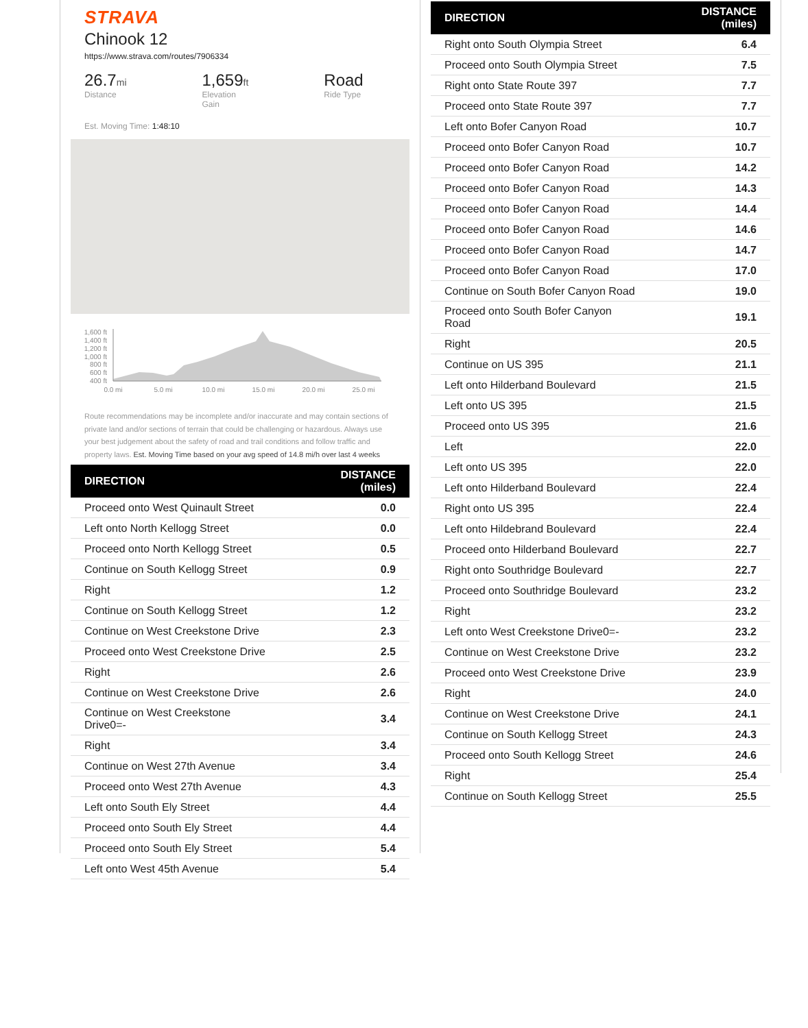STRAVA
Chinook 12
https://www.strava.com/routes/7906334
26.7mi
Distance
1,659ft
Elevation Gain
Road
Ride Type
Est. Moving Time: 1:48:10
1,600 ft
1,400 ft
1,200 ft
1,000 ft
800 ft
600 ft
400 ft
0.0 mi
5.0 mi
10.0 mi
15.0 mi
20.0 mi
25.0 mi
Route recommendations may be incomplete and/or inaccurate and may contain sections of private land and/or sections of terrain that could be challenging or hazardous. Always use your best judgement about the safety of road and trail conditions and follow traffic and property laws. Est. Moving Time based on your avg speed of 14.8 mi/h over last 4 weeks
| DIRECTION | DISTANCE (miles) |
| --- | --- |
| Proceed onto West Quinault Street | 0.0 |
| Left onto North Kellogg Street | 0.0 |
| Proceed onto North Kellogg Street | 0.5 |
| Continue on South Kellogg Street | 0.9 |
| Right | 1.2 |
| Continue on South Kellogg Street | 1.2 |
| Continue on West Creekstone Drive | 2.3 |
| Proceed onto West Creekstone Drive | 2.5 |
| Right | 2.6 |
| Continue on West Creekstone Drive | 2.6 |
| Continue on West Creekstone Drive0=- | 3.4 |
| Right | 3.4 |
| Continue on West 27th Avenue | 3.4 |
| Proceed onto West 27th Avenue | 4.3 |
| Left onto South Ely Street | 4.4 |
| Proceed onto South Ely Street | 4.4 |
| Proceed onto South Ely Street | 5.4 |
| Left onto West 45th Avenue | 5.4 |
| DIRECTION | DISTANCE (miles) |
| --- | --- |
| Right onto South Olympia Street | 6.4 |
| Proceed onto South Olympia Street | 7.5 |
| Right onto State Route 397 | 7.7 |
| Proceed onto State Route 397 | 7.7 |
| Left onto Bofer Canyon Road | 10.7 |
| Proceed onto Bofer Canyon Road | 10.7 |
| Proceed onto Bofer Canyon Road | 14.2 |
| Proceed onto Bofer Canyon Road | 14.3 |
| Proceed onto Bofer Canyon Road | 14.4 |
| Proceed onto Bofer Canyon Road | 14.6 |
| Proceed onto Bofer Canyon Road | 14.7 |
| Proceed onto Bofer Canyon Road | 17.0 |
| Continue on South Bofer Canyon Road | 19.0 |
| Proceed onto South Bofer Canyon Road | 19.1 |
| Right | 20.5 |
| Continue on US 395 | 21.1 |
| Left onto Hilderband Boulevard | 21.5 |
| Left onto US 395 | 21.5 |
| Proceed onto US 395 | 21.6 |
| Left | 22.0 |
| Left onto US 395 | 22.0 |
| Left onto Hilderband Boulevard | 22.4 |
| Right onto US 395 | 22.4 |
| Left onto Hildebrand Boulevard | 22.4 |
| Proceed onto Hilderband Boulevard | 22.7 |
| Right onto Southridge Boulevard | 22.7 |
| Proceed onto Southridge Boulevard | 23.2 |
| Right | 23.2 |
| Left onto West Creekstone Drive0=- | 23.2 |
| Continue on West Creekstone Drive | 23.2 |
| Proceed onto West Creekstone Drive | 23.9 |
| Right | 24.0 |
| Continue on West Creekstone Drive | 24.1 |
| Continue on South Kellogg Street | 24.3 |
| Proceed onto South Kellogg Street | 24.6 |
| Right | 25.4 |
| Continue on South Kellogg Street | 25.5 |